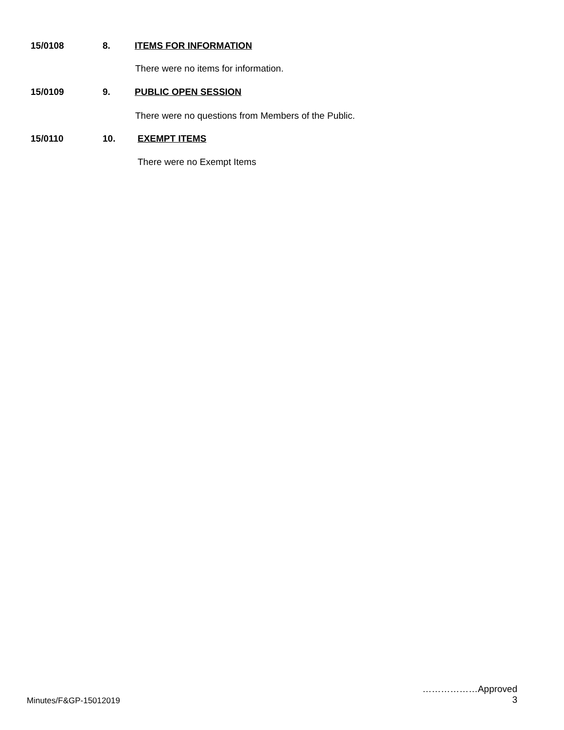15/0108 8. ITEMS FOR INFORMATION
There were no items for information.
15/0109 9. PUBLIC OPEN SESSION
There were no questions from Members of the Public.
15/0110 10. EXEMPT ITEMS
There were no Exempt Items
………………Approved
3
Minutes/F&GP-15012019